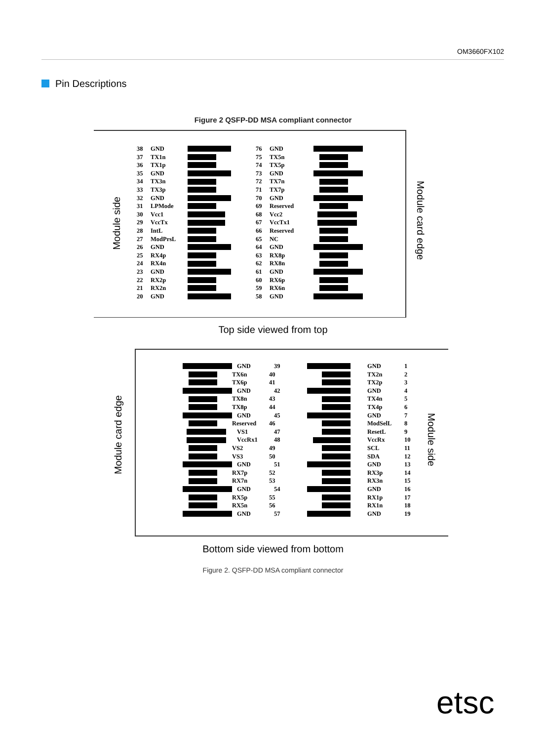OM3660FX102
Pin Descriptions
Figure 2 QSFP-DD MSA compliant connector
Module side
Module card edge
38 GND
37 TX1n
36 TX1p
35 GND
34 TX3n
33 TX3p
32 GND
31 LPMode
30 Vcc1
29 VccTx
28 IntL
27 ModPrsL
26 GND
25 RX4p
24 RX4n
23 GND
22 RX2p
21 RX2n
20 GND
76 GND
75 TX5n
74 TX5p
73 GND
72 TX7n
71 TX7p
70 GND
69 Reserved
68 Vcc2
67 VccTx1
66 Reserved
65 NC
64 GND
63 RX8p
62 RX8n
61 GND
60 RX6p
59 RX6n
58 GND
Top side viewed from top
Module card edge
Module side
GND 39
TX6n 40
TX6p 41
GND 42
TX8n 43
TX8p 44
GND 45
Reserved 46
VS1 47
VccRx1 48
VS2 49
VS3 50
GND 51
RX7p 52
RX7n 53
GND 54
RX5p 55
RX5n 56
GND 57
GND 1
TX2n 2
TX2p 3
GND 4
TX4n 5
TX4p 6
GND 7
ModSelL 8
ResetL 9
VccRx 10
SCL 11
SDA 12
GND 13
RX3p 14
RX3n 15
GND 16
RX1p 17
RX1n 18
GND 19
Bottom side viewed from bottom
Figure 2. QSFP-DD MSA compliant connector
etsc